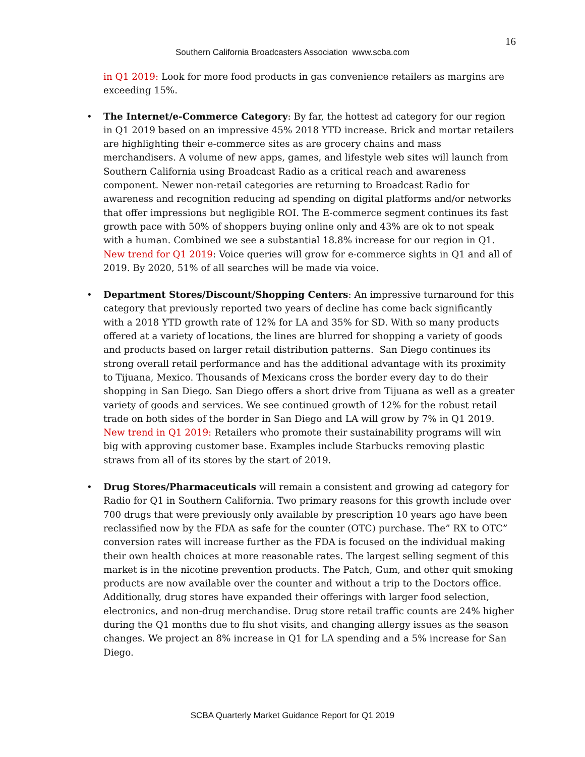16
Southern California Broadcasters Association www.scba.com
in Q1 2019: Look for more food products in gas convenience retailers as margins are exceeding 15%.
•
The Internet/e-Commerce Category: By far, the hottest ad category for our region in Q1 2019 based on an impressive 45% 2018 YTD increase. Brick and mortar retailers are highlighting their e-commerce sites as are grocery chains and mass merchandisers. A volume of new apps, games, and lifestyle web sites will launch from Southern California using Broadcast Radio as a critical reach and awareness component. Newer non-retail categories are returning to Broadcast Radio for awareness and recognition reducing ad spending on digital platforms and/or networks that offer impressions but negligible ROI. The E-commerce segment continues its fast growth pace with 50% of shoppers buying online only and 43% are ok to not speak with a human. Combined we see a substantial 18.8% increase for our region in Q1. New trend for Q1 2019: Voice queries will grow for e-commerce sights in Q1 and all of 2019. By 2020, 51% of all searches will be made via voice.
•
Department Stores/Discount/Shopping Centers: An impressive turnaround for this category that previously reported two years of decline has come back significantly with a 2018 YTD growth rate of 12% for LA and 35% for SD. With so many products offered at a variety of locations, the lines are blurred for shopping a variety of goods and products based on larger retail distribution patterns. San Diego continues its strong overall retail performance and has the additional advantage with its proximity to Tijuana, Mexico. Thousands of Mexicans cross the border every day to do their shopping in San Diego. San Diego offers a short drive from Tijuana as well as a greater variety of goods and services. We see continued growth of 12% for the robust retail trade on both sides of the border in San Diego and LA will grow by 7% in Q1 2019. New trend in Q1 2019: Retailers who promote their sustainability programs will win big with approving customer base. Examples include Starbucks removing plastic straws from all of its stores by the start of 2019.
•
Drug Stores/Pharmaceuticals will remain a consistent and growing ad category for Radio for Q1 in Southern California. Two primary reasons for this growth include over 700 drugs that were previously only available by prescription 10 years ago have been reclassified now by the FDA as safe for the counter (OTC) purchase. The” RX to OTC” conversion rates will increase further as the FDA is focused on the individual making their own health choices at more reasonable rates. The largest selling segment of this market is in the nicotine prevention products. The Patch, Gum, and other quit smoking products are now available over the counter and without a trip to the Doctors office. Additionally, drug stores have expanded their offerings with larger food selection, electronics, and non-drug merchandise. Drug store retail traffic counts are 24% higher during the Q1 months due to flu shot visits, and changing allergy issues as the season changes. We project an 8% increase in Q1 for LA spending and a 5% increase for San Diego.
SCBA Quarterly Market Guidance Report for Q1 2019